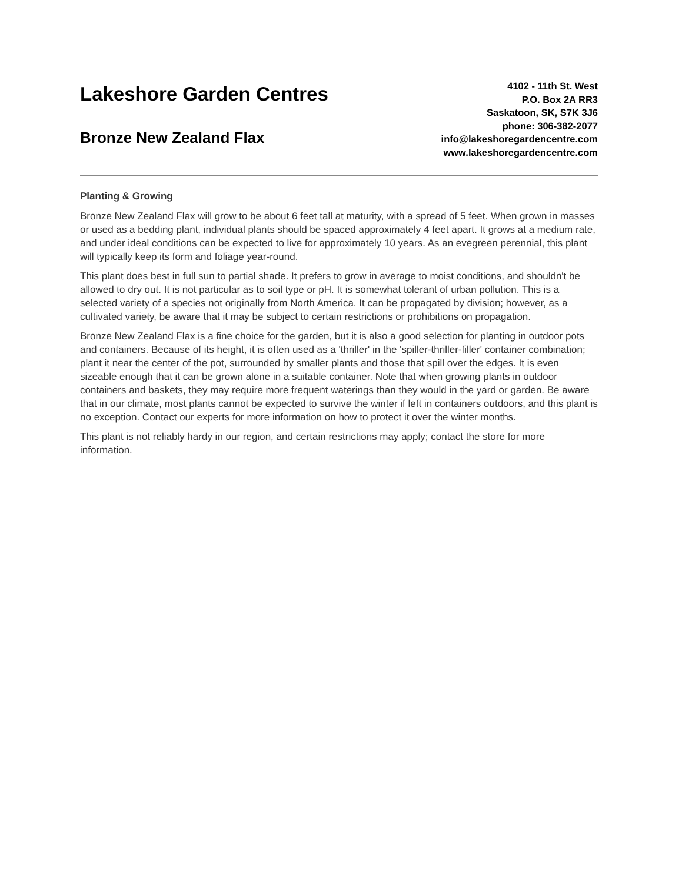Lakeshore Garden Centres
Bronze New Zealand Flax
4102 - 11th St. West
P.O. Box 2A RR3
Saskatoon, SK, S7K 3J6
phone: 306-382-2077
info@lakeshoregardencentre.com
www.lakeshoregardencentre.com
Planting & Growing
Bronze New Zealand Flax will grow to be about 6 feet tall at maturity, with a spread of 5 feet. When grown in masses or used as a bedding plant, individual plants should be spaced approximately 4 feet apart. It grows at a medium rate, and under ideal conditions can be expected to live for approximately 10 years. As an evegreen perennial, this plant will typically keep its form and foliage year-round.
This plant does best in full sun to partial shade. It prefers to grow in average to moist conditions, and shouldn't be allowed to dry out. It is not particular as to soil type or pH. It is somewhat tolerant of urban pollution. This is a selected variety of a species not originally from North America. It can be propagated by division; however, as a cultivated variety, be aware that it may be subject to certain restrictions or prohibitions on propagation.
Bronze New Zealand Flax is a fine choice for the garden, but it is also a good selection for planting in outdoor pots and containers. Because of its height, it is often used as a 'thriller' in the 'spiller-thriller-filler' container combination; plant it near the center of the pot, surrounded by smaller plants and those that spill over the edges. It is even sizeable enough that it can be grown alone in a suitable container. Note that when growing plants in outdoor containers and baskets, they may require more frequent waterings than they would in the yard or garden. Be aware that in our climate, most plants cannot be expected to survive the winter if left in containers outdoors, and this plant is no exception. Contact our experts for more information on how to protect it over the winter months.
This plant is not reliably hardy in our region, and certain restrictions may apply; contact the store for more information.